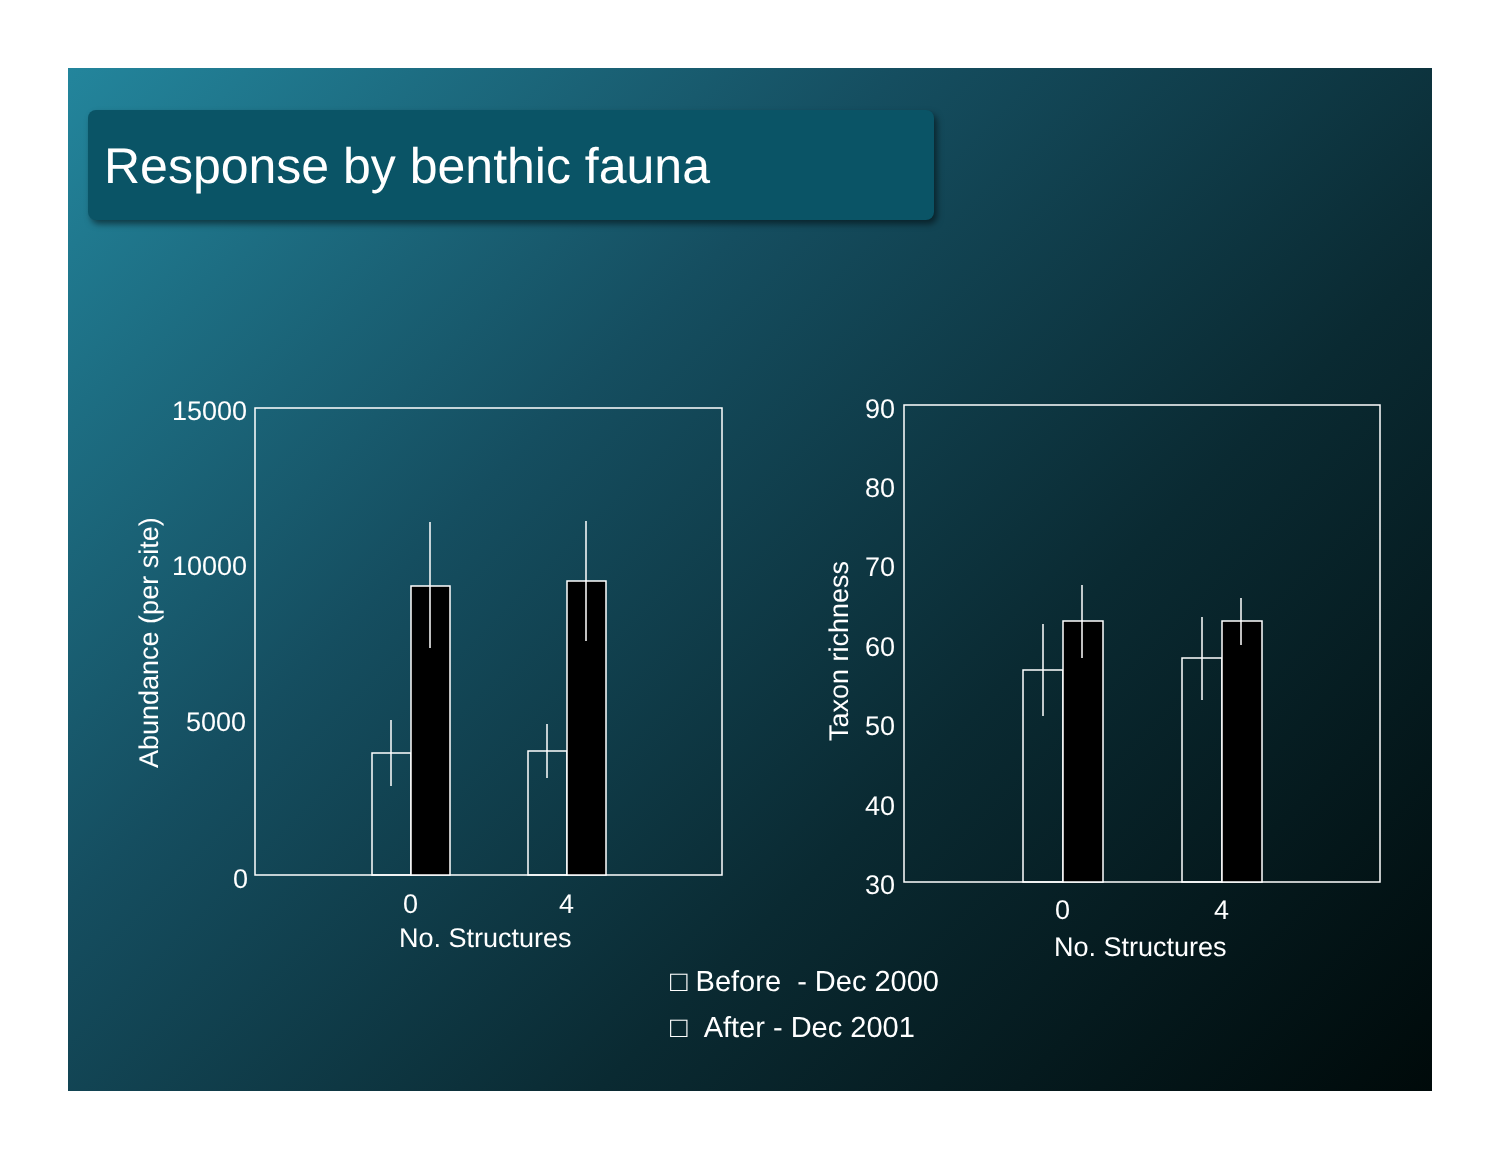Response by benthic fauna
15000
10000
5000
0
0
4
No. Structures
Abundance (per site)
90
80
70
60
50
40
30
0
4
No. Structures
Taxon richness
□ Before - Dec 2000
□ After - Dec 2001